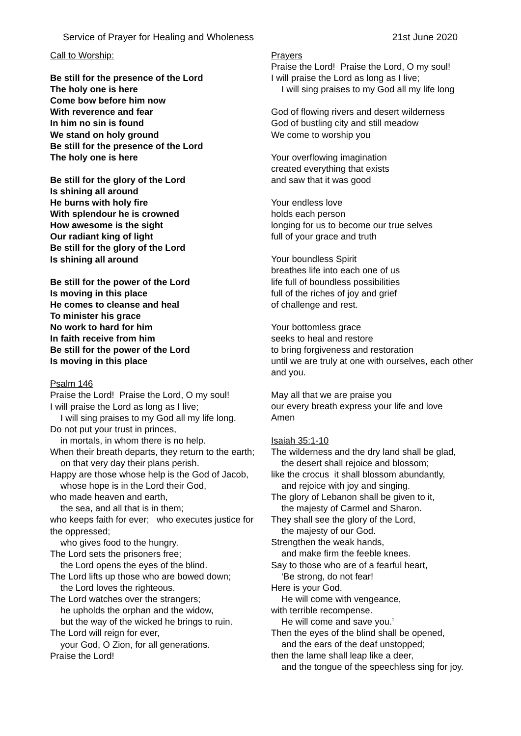Service of Prayer for Healing and Wholeness 21st June 2020
Call to Worship:
Be still for the presence of the Lord
The holy one is here
Come bow before him now
With reverence and fear
In him no sin is found
We stand on holy ground
Be still for the presence of the Lord
The holy one is here
Be still for the glory of the Lord
Is shining all around
He burns with holy fire
With splendour he is crowned
How awesome is the sight
Our radiant king of light
Be still for the glory of the Lord
Is shining all around
Be still for the power of the Lord
Is moving in this place
He comes to cleanse and heal
To minister his grace
No work to hard for him
In faith receive from him
Be still for the power of the Lord
Is moving in this place
Psalm 146
Praise the Lord! Praise the Lord, O my soul!
I will praise the Lord as long as I live;
I will sing praises to my God all my life long.
Do not put your trust in princes,
in mortals, in whom there is no help.
When their breath departs, they return to the earth;
on that very day their plans perish.
Happy are those whose help is the God of Jacob,
whose hope is in the Lord their God,
who made heaven and earth,
the sea, and all that is in them;
who keeps faith for ever; who executes justice for the oppressed;
who gives food to the hungry.
The Lord sets the prisoners free;
the Lord opens the eyes of the blind.
The Lord lifts up those who are bowed down;
the Lord loves the righteous.
The Lord watches over the strangers;
he upholds the orphan and the widow,
but the way of the wicked he brings to ruin.
The Lord will reign for ever,
your God, O Zion, for all generations.
Praise the Lord!
Prayers
Praise the Lord! Praise the Lord, O my soul!
I will praise the Lord as long as I live;
I will sing praises to my God all my life long
God of flowing rivers and desert wilderness
God of bustling city and still meadow
We come to worship you
Your overflowing imagination
created everything that exists
and saw that it was good
Your endless love
holds each person
longing for us to become our true selves
full of your grace and truth
Your boundless Spirit
breathes life into each one of us
life full of boundless possibilities
full of the riches of joy and grief
of challenge and rest.
Your bottomless grace
seeks to heal and restore
to bring forgiveness and restoration
until we are truly at one with ourselves, each other and you.
May all that we are praise you
our every breath express your life and love
Amen
Isaiah 35:1-10
The wilderness and the dry land shall be glad,
the desert shall rejoice and blossom;
like the crocus it shall blossom abundantly,
and rejoice with joy and singing.
The glory of Lebanon shall be given to it,
the majesty of Carmel and Sharon.
They shall see the glory of the Lord,
the majesty of our God.
Strengthen the weak hands,
and make firm the feeble knees.
Say to those who are of a fearful heart,
‘Be strong, do not fear!
Here is your God.
He will come with vengeance,
with terrible recompense.
He will come and save you.’
Then the eyes of the blind shall be opened,
and the ears of the deaf unstopped;
then the lame shall leap like a deer,
and the tongue of the speechless sing for joy.